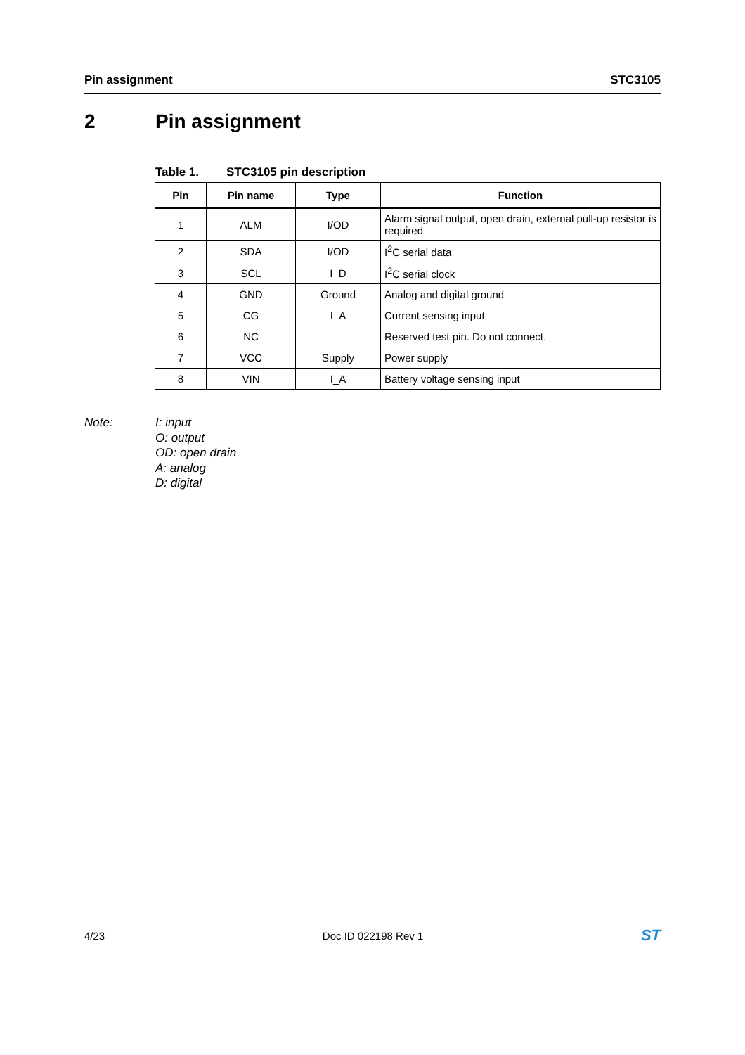Pin assignment STC3105
2 Pin assignment
Table 1. STC3105 pin description
| Pin | Pin name | Type | Function |
| --- | --- | --- | --- |
| 1 | ALM | I/OD | Alarm signal output, open drain, external pull-up resistor is required |
| 2 | SDA | I/OD | I<sup>2</sup>C serial data |
| 3 | SCL | I_D | I<sup>2</sup>C serial clock |
| 4 | GND | Ground | Analog and digital ground |
| 5 | CG | I_A | Current sensing input |
| 6 | NC | | Reserved test pin. Do not connect. |
| 7 | VCC | Supply | Power supply |
| 8 | VIN | I_A | Battery voltage sensing input |
Note: I: input
O: output
OD: open drain
A: analog
D: digital
4/23 Doc ID 022198 Rev 1
ST